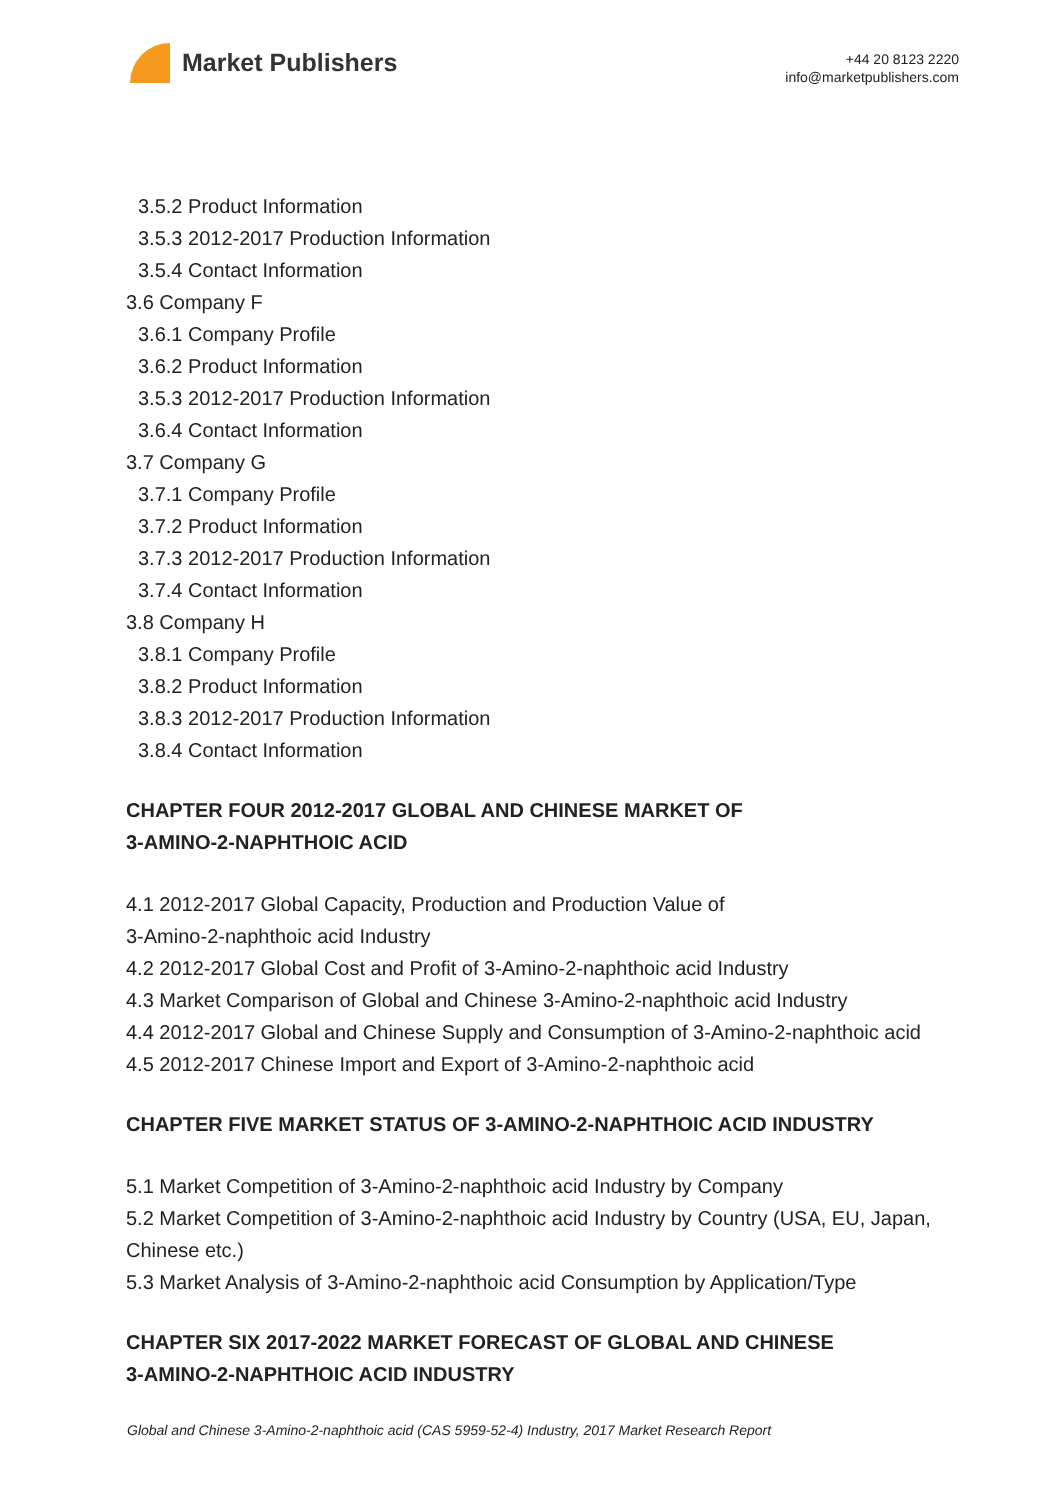Market Publishers
+44 20 8123 2220
info@marketpublishers.com
3.5.2 Product Information
3.5.3 2012-2017 Production Information
3.5.4 Contact Information
3.6 Company F
3.6.1 Company Profile
3.6.2 Product Information
3.5.3 2012-2017 Production Information
3.6.4 Contact Information
3.7 Company G
3.7.1 Company Profile
3.7.2 Product Information
3.7.3 2012-2017 Production Information
3.7.4 Contact Information
3.8 Company H
3.8.1 Company Profile
3.8.2 Product Information
3.8.3 2012-2017 Production Information
3.8.4 Contact Information
CHAPTER FOUR 2012-2017 GLOBAL AND CHINESE MARKET OF
3-AMINO-2-NAPHTHOIC ACID
4.1 2012-2017 Global Capacity, Production and Production Value of
3-Amino-2-naphthoic acid Industry
4.2 2012-2017 Global Cost and Profit of 3-Amino-2-naphthoic acid Industry
4.3 Market Comparison of Global and Chinese 3-Amino-2-naphthoic acid Industry
4.4 2012-2017 Global and Chinese Supply and Consumption of 3-Amino-2-naphthoic acid
4.5 2012-2017 Chinese Import and Export of 3-Amino-2-naphthoic acid
CHAPTER FIVE MARKET STATUS OF 3-AMINO-2-NAPHTHOIC ACID INDUSTRY
5.1 Market Competition of 3-Amino-2-naphthoic acid Industry by Company
5.2 Market Competition of 3-Amino-2-naphthoic acid Industry by Country (USA, EU, Japan, Chinese etc.)
5.3 Market Analysis of 3-Amino-2-naphthoic acid Consumption by Application/Type
CHAPTER SIX 2017-2022 MARKET FORECAST OF GLOBAL AND CHINESE
3-AMINO-2-NAPHTHOIC ACID INDUSTRY
Global and Chinese 3-Amino-2-naphthoic acid (CAS 5959-52-4) Industry, 2017 Market Research Report